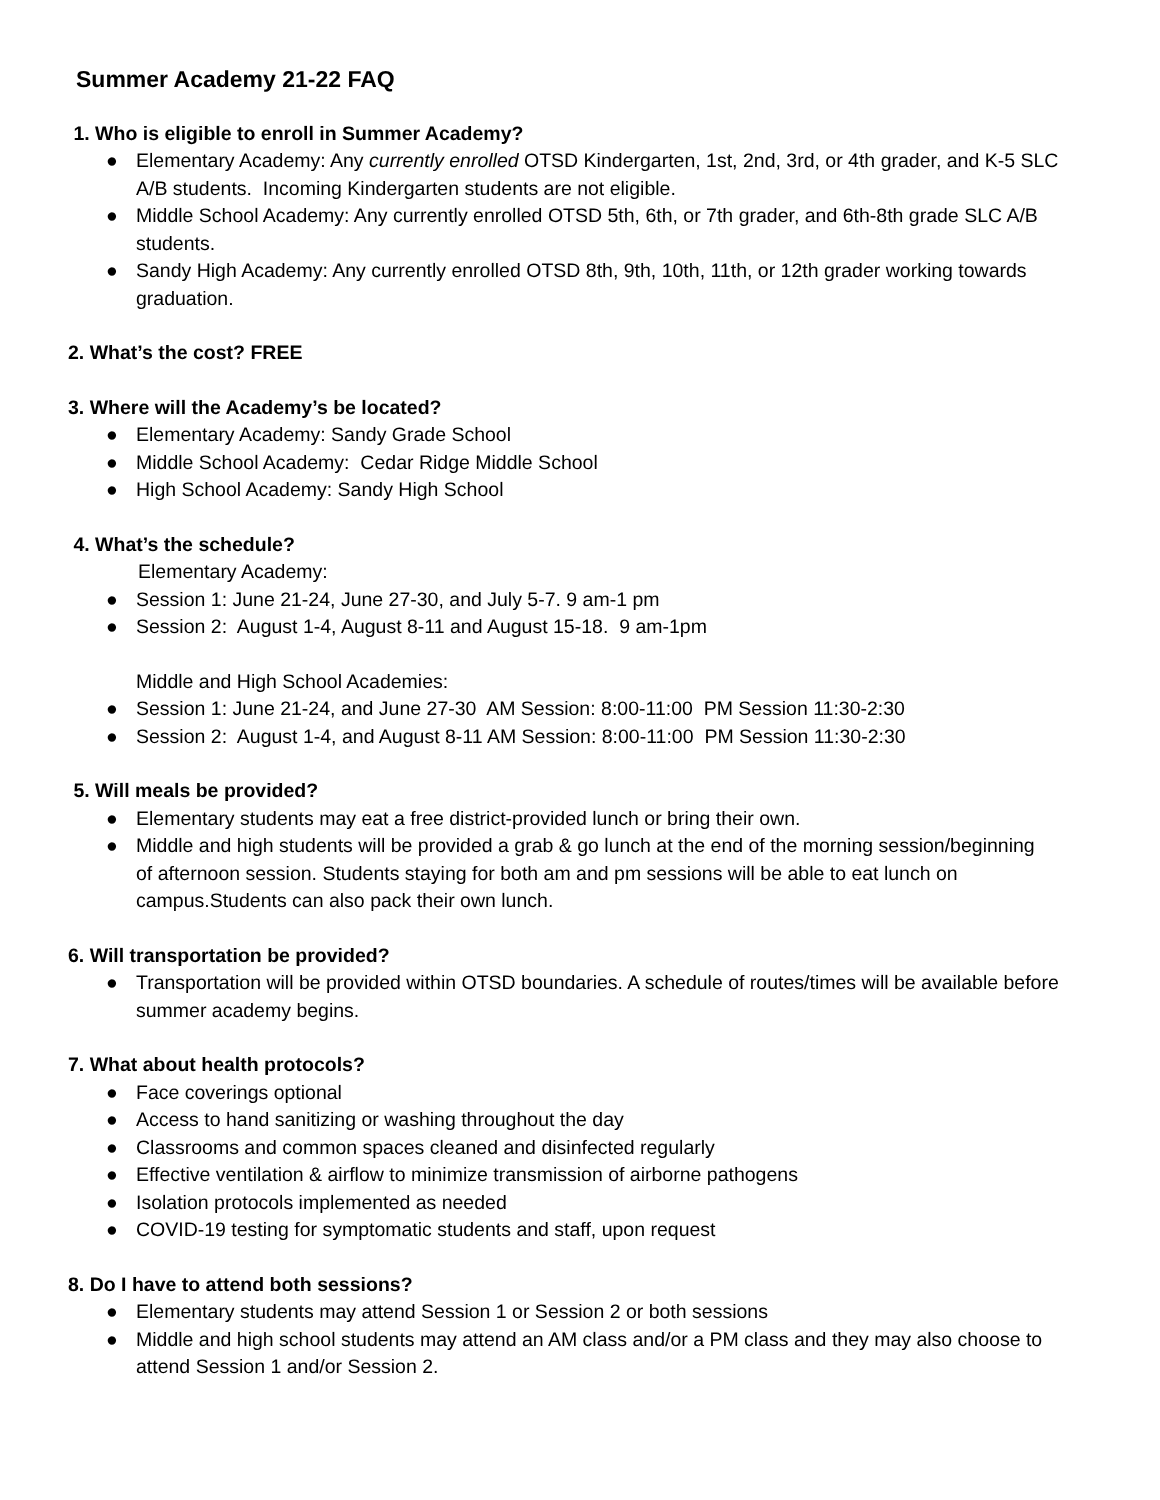Summer Academy 21-22 FAQ
1. Who is eligible to enroll in Summer Academy?
● Elementary Academy: Any currently enrolled OTSD Kindergarten, 1st, 2nd, 3rd, or 4th grader, and K-5 SLC A/B students. Incoming Kindergarten students are not eligible.
● Middle School Academy: Any currently enrolled OTSD 5th, 6th, or 7th grader, and 6th-8th grade SLC A/B students.
● Sandy High Academy: Any currently enrolled OTSD 8th, 9th, 10th, 11th, or 12th grader working towards graduation.
2. What’s the cost? FREE
3. Where will the Academy’s be located?
● Elementary Academy: Sandy Grade School
● Middle School Academy: Cedar Ridge Middle School
● High School Academy: Sandy High School
4. What’s the schedule?
Elementary Academy:
● Session 1: June 21-24, June 27-30, and July 5-7. 9 am-1 pm
● Session 2: August 1-4, August 8-11 and August 15-18. 9 am-1pm
Middle and High School Academies:
● Session 1: June 21-24, and June 27-30 AM Session: 8:00-11:00 PM Session 11:30-2:30
● Session 2: August 1-4, and August 8-11 AM Session: 8:00-11:00 PM Session 11:30-2:30
5. Will meals be provided?
● Elementary students may eat a free district-provided lunch or bring their own.
● Middle and high students will be provided a grab & go lunch at the end of the morning session/beginning of afternoon session. Students staying for both am and pm sessions will be able to eat lunch on campus.Students can also pack their own lunch.
6. Will transportation be provided?
● Transportation will be provided within OTSD boundaries. A schedule of routes/times will be available before summer academy begins.
7. What about health protocols?
● Face coverings optional
● Access to hand sanitizing or washing throughout the day
● Classrooms and common spaces cleaned and disinfected regularly
● Effective ventilation & airflow to minimize transmission of airborne pathogens
● Isolation protocols implemented as needed
● COVID-19 testing for symptomatic students and staff, upon request
8. Do I have to attend both sessions?
● Elementary students may attend Session 1 or Session 2 or both sessions
● Middle and high school students may attend an AM class and/or a PM class and they may also choose to attend Session 1 and/or Session 2.